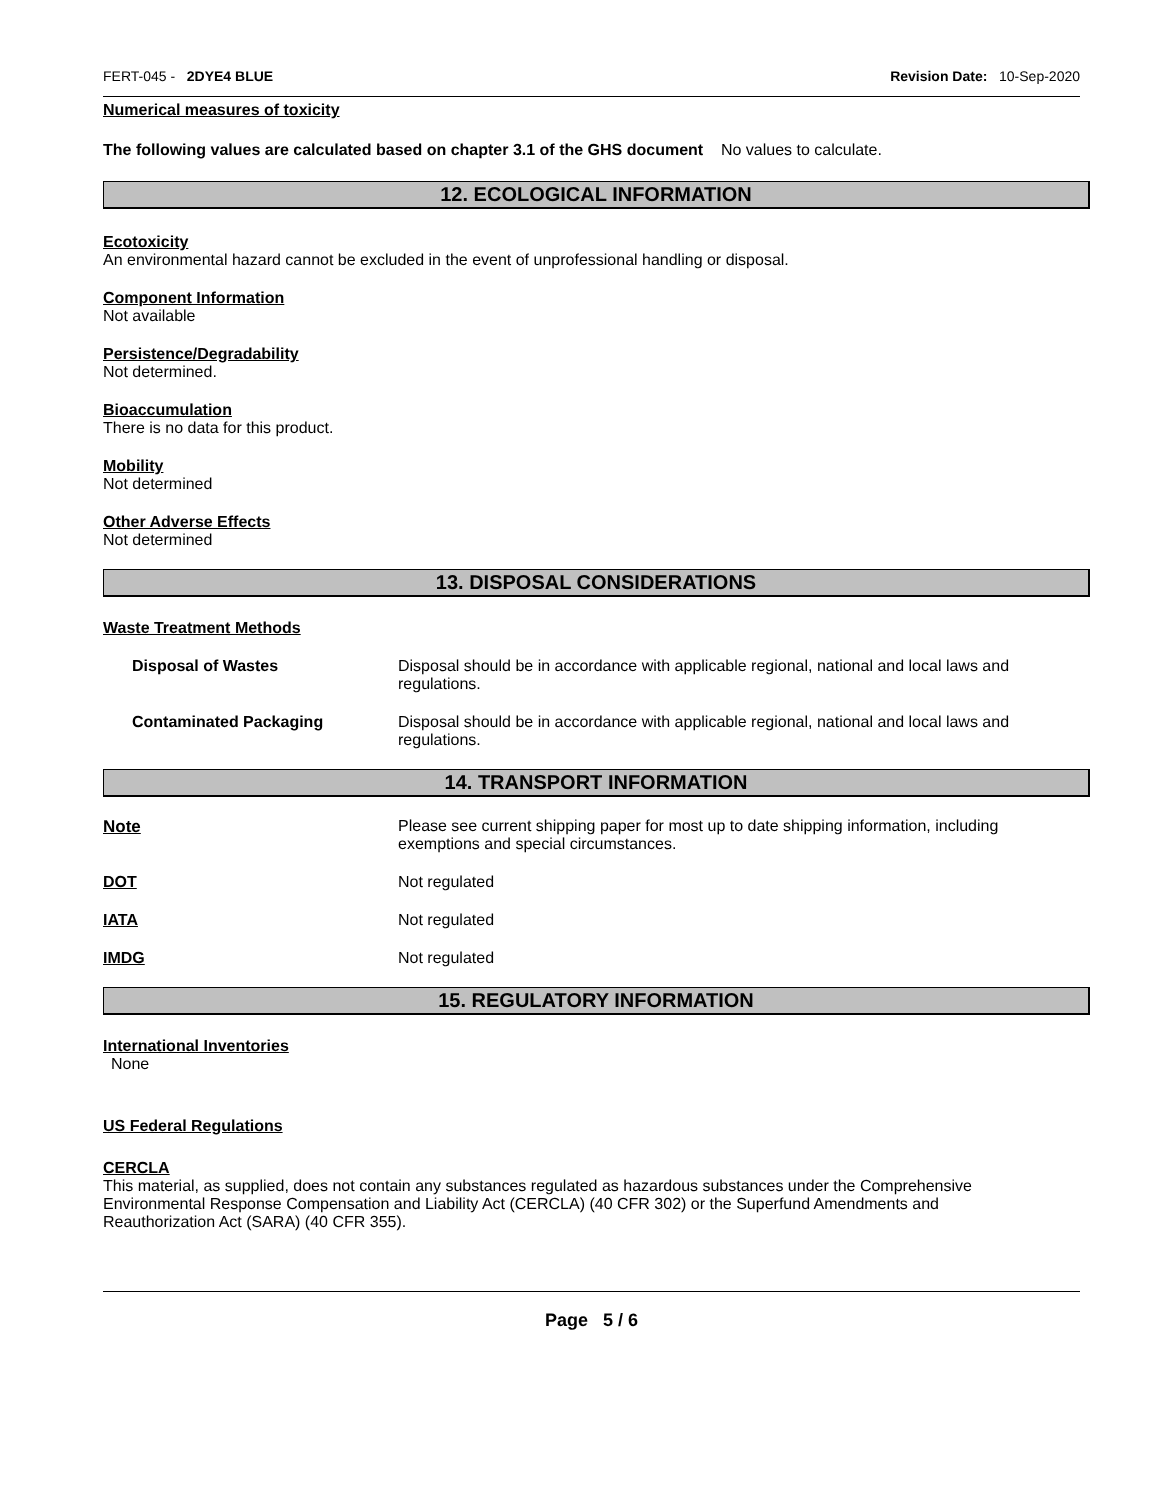FERT-045 - 2DYE4 BLUE Revision Date: 10-Sep-2020
Numerical measures of toxicity
The following values are calculated based on chapter 3.1 of the GHS document No values to calculate.
12. ECOLOGICAL INFORMATION
Ecotoxicity
An environmental hazard cannot be excluded in the event of unprofessional handling or disposal.
Component Information
Not available
Persistence/Degradability
Not determined.
Bioaccumulation
There is no data for this product.
Mobility
Not determined
Other Adverse Effects
Not determined
13. DISPOSAL CONSIDERATIONS
Waste Treatment Methods
| Disposal of Wastes | Disposal should be in accordance with applicable regional, national and local laws and regulations. |
| Contaminated Packaging | Disposal should be in accordance with applicable regional, national and local laws and regulations. |
14. TRANSPORT INFORMATION
| Note | Please see current shipping paper for most up to date shipping information, including exemptions and special circumstances. |
| DOT | Not regulated |
| IATA | Not regulated |
| IMDG | Not regulated |
15. REGULATORY INFORMATION
International Inventories
None
US Federal Regulations
CERCLA
This material, as supplied, does not contain any substances regulated as hazardous substances under the Comprehensive Environmental Response Compensation and Liability Act (CERCLA) (40 CFR 302) or the Superfund Amendments and Reauthorization Act (SARA) (40 CFR 355).
Page 5 / 6